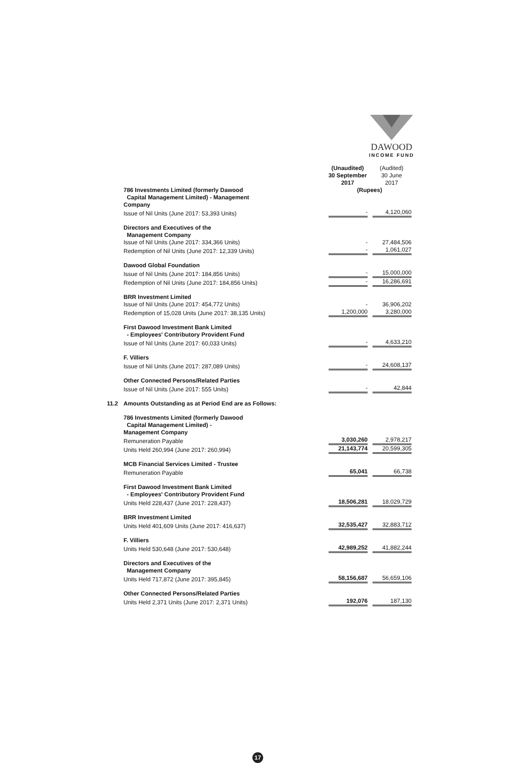DAWOOD
INCOME FUND
| | | (Unaudited) 30 September 2017 | (Audited) 30 June 2017 |
| | 786 Investments Limited (formerly Dawood Capital Management Limited) - Management Company | (Rupees) | |
| | Issue of Nil Units (June 2017: 53,393 Units) | - | 4,120,060 |
| | Directors and Executives of the Management Company | | |
| | Issue of Nil Units (June 2017: 334,366 Units) | - | 27,484,506 |
| | Redemption of Nil Units (June 2017: 12,339 Units) | - | 1,061,027 |
| | Dawood Global Foundation | | |
| | Issue of Nil Units (June 2017: 184,856 Units) | - | 15,000,000 |
| | Redemption of Nil Units (June 2017: 184,856 Units) | - | 16,286,691 |
| | BRR Investment Limited | | |
| | Issue of Nil Units (June 2017: 454,772 Units) | - | 36,906,202 |
| | Redemption of 15,028 Units (June 2017: 38,135 Units) | 1,200,000 | 3,280,000 |
| | First Dawood Investment Bank Limited - Employees' Contributory Provident Fund | | |
| | Issue of Nil Units (June 2017: 60,033 Units) | - | 4,633,210 |
| | F. Villiers | | |
| | Issue of Nil Units (June 2017: 287,089 Units) | - | 24,608,137 |
| | Other Connected Persons/Related Parties | | |
| | Issue of Nil Units (June 2017: 555 Units) | - | 42,844 |
| 11.2 | Amounts Outstanding as at Period End are as Follows: | | |
| | 786 Investments Limited (formerly Dawood Capital Management Limited) - Management Company | | |
| | Remuneration Payable | 3,030,260 | 2,978,217 |
| | Units Held 260,994 (June 2017: 260,994) | 21,143,774 | 20,599,305 |
| | MCB Financial Services Limited - Trustee | | |
| | Remuneration Payable | 65,041 | 66,738 |
| | First Dawood Investment Bank Limited - Employees' Contributory Provident Fund | | |
| | Units Held 228,437 (June 2017: 228,437) | 18,506,281 | 18,029,729 |
| | BRR Investment Limited | | |
| | Units Held 401,609 Units (June 2017: 416,637) | 32,535,427 | 32,883,712 |
| | F. Villiers | | |
| | Units Held 530,648 (June 2017: 530,648) | 42,989,252 | 41,882,244 |
| | Directors and Executives of the Management Company | | |
| | Units Held 717,872 (June 2017: 395,845) | 58,156,687 | 56,659,106 |
| | Other Connected Persons/Related Parties | | |
| | Units Held 2,371 Units (June 2017: 2,371 Units) | 192,076 | 187,130 |
17